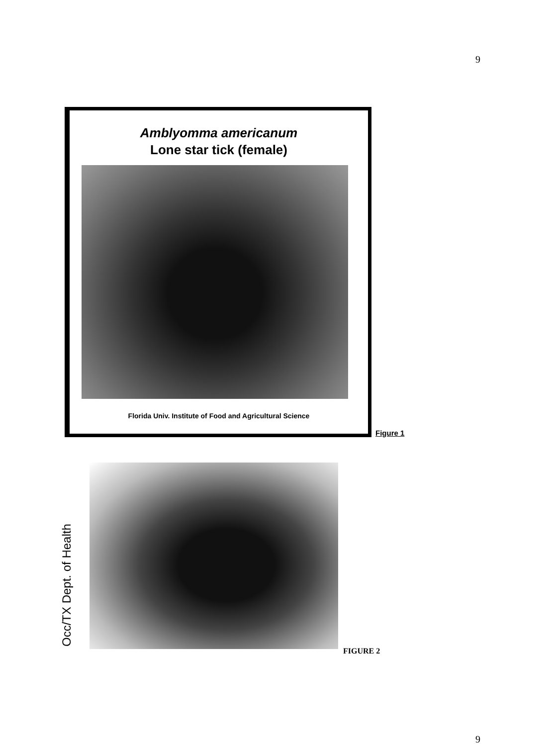9
Amblyomma americanum
Lone star tick (female)
Florida Univ. Institute of Food and Agricultural Science
Figure 1
Occ/TX Dept. of Health
FIGURE 2
9